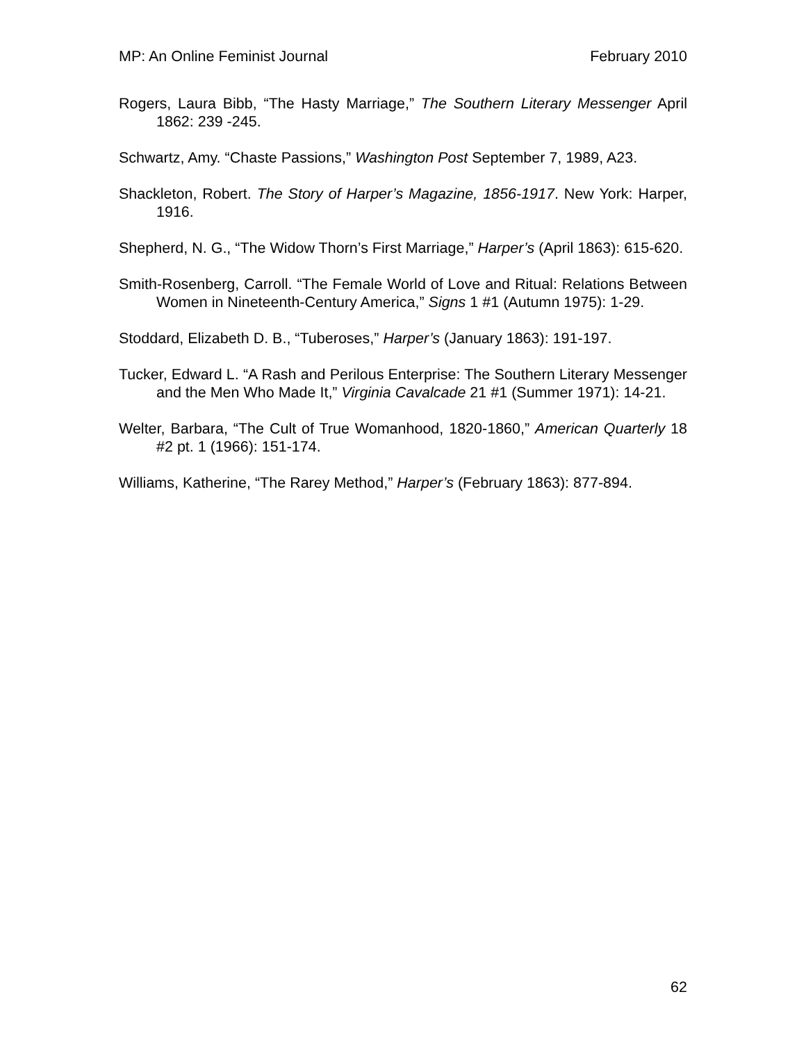MP: An Online Feminist Journal February 2010
Rogers, Laura Bibb, “The Hasty Marriage,” The Southern Literary Messenger April 1862: 239 -245.
Schwartz, Amy. “Chaste Passions,” Washington Post September 7, 1989, A23.
Shackleton, Robert. The Story of Harper’s Magazine, 1856-1917. New York: Harper, 1916.
Shepherd, N. G., “The Widow Thorn’s First Marriage,” Harper’s (April 1863): 615-620.
Smith-Rosenberg, Carroll. “The Female World of Love and Ritual: Relations Between Women in Nineteenth-Century America,” Signs 1 #1 (Autumn 1975): 1-29.
Stoddard, Elizabeth D. B., “Tuberoses,” Harper’s (January 1863): 191-197.
Tucker, Edward L. “A Rash and Perilous Enterprise: The Southern Literary Messenger and the Men Who Made It,” Virginia Cavalcade 21 #1 (Summer 1971): 14-21.
Welter, Barbara, “The Cult of True Womanhood, 1820-1860,” American Quarterly 18 #2 pt. 1 (1966): 151-174.
Williams, Katherine, “The Rarey Method,” Harper’s (February 1863): 877-894.
62